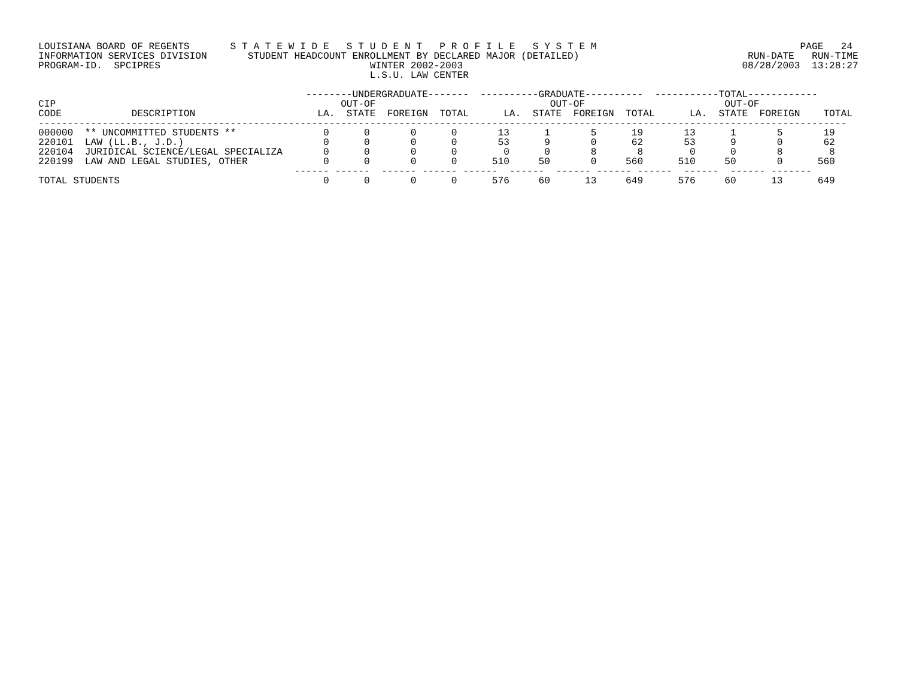LOUISIANA BOARD OF REGENTS       S T A T E W I D E   S T U D E N T   P R O F I L E   S Y S T E M                                   PAGE   24
INFORMATION SERVICES DIVISION       STUDENT HEADCOUNT ENROLLMENT BY DECLARED MAJOR (DETAILED)                             RUN-DATE   RUN-TIME
PROGRAM-ID.  SPCIPRES                                    WINTER 2002-2003                                                08/28/2003  13:28:27
                                                         L.S.U. LAW CENTER

                                              --------UNDERGRADUATE-------  ----------GRADUATE----------  -----------TOTAL------------
CIP                                                 OUT-OF                              OUT-OF                        OUT-OF
CODE            DESCRIPTION                     LA.  STATE  FOREIGN  TOTAL      LA.  STATE  FOREIGN  TOTAL      LA.  STATE  FOREIGN    TOTAL
-------------------------------------------------------------------------------------------------------------------------------------------
000000  ** UNCOMMITTED STUDENTS **               0      0       0      0       13      1       5      19       13      1       5       19
220101  LAW (LL.B., J.D.)                        0      0       0      0       53      9       0      62       53      9       0       62
220104  JURIDICAL SCIENCE/LEGAL SPECIALIZA       0      0       0      0        0      0       8       8        0      0       8        8
220199  LAW AND LEGAL STUDIES, OTHER             0      0       0      0      510     50       0     560      510     50       0      560
                                            ------ ------  ------ ------ ------  ------  ------ ------ ------  ------  ------ -------
TOTAL STUDENTS                                   0      0       0      0      576     60      13     649      576     60      13      649